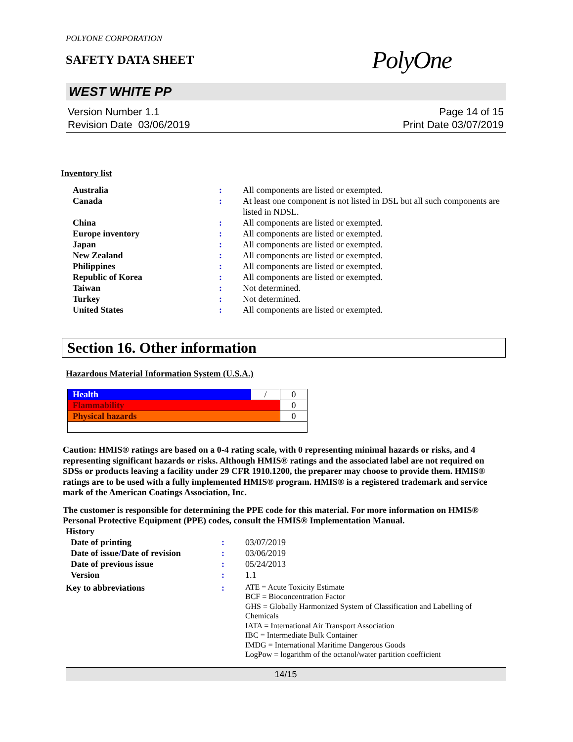POLYONE CORPORATION
SAFETY DATA SHEET
PolyOne
WEST WHITE PP
Version Number 1.1 Page 14 of 15
Revision Date 03/06/2019 Print Date 03/07/2019
Inventory list
| Australia | : | All components are listed or exempted. |
| Canada | : | At least one component is not listed in DSL but all such components are listed in NDSL. |
| China | : | All components are listed or exempted. |
| Europe inventory | : | All components are listed or exempted. |
| Japan | : | All components are listed or exempted. |
| New Zealand | : | All components are listed or exempted. |
| Philippines | : | All components are listed or exempted. |
| Republic of Korea | : | All components are listed or exempted. |
| Taiwan | : | Not determined. |
| Turkey | : | Not determined. |
| United States | : | All components are listed or exempted. |
Section 16. Other information
Hazardous Material Information System (U.S.A.)
| Health | / | 0 |
| Flammability | | 0 |
| Physical hazards | | 0 |
Caution: HMIS® ratings are based on a 0-4 rating scale, with 0 representing minimal hazards or risks, and 4 representing significant hazards or risks. Although HMIS® ratings and the associated label are not required on SDSs or products leaving a facility under 29 CFR 1910.1200, the preparer may choose to provide them. HMIS® ratings are to be used with a fully implemented HMIS® program. HMIS® is a registered trademark and service mark of the American Coatings Association, Inc.
The customer is responsible for determining the PPE code for this material. For more information on HMIS® Personal Protective Equipment (PPE) codes, consult the HMIS® Implementation Manual.
History
| Date of printing | : | 03/07/2019 |
| Date of issue / Date of revision | : | 03/06/2019 |
| Date of previous issue | : | 05/24/2013 |
| Version | : | 1.1 |
| Key to abbreviations | : | ATE = Acute Toxicity Estimate BCF = Bioconcentration Factor GHS = Globally Harmonized System of Classification and Labelling of Chemicals IATA = International Air Transport Association IBC = Intermediate Bulk Container IMDG = International Maritime Dangerous Goods LogPow = logarithm of the octanol/water partition coefficient |
14/15